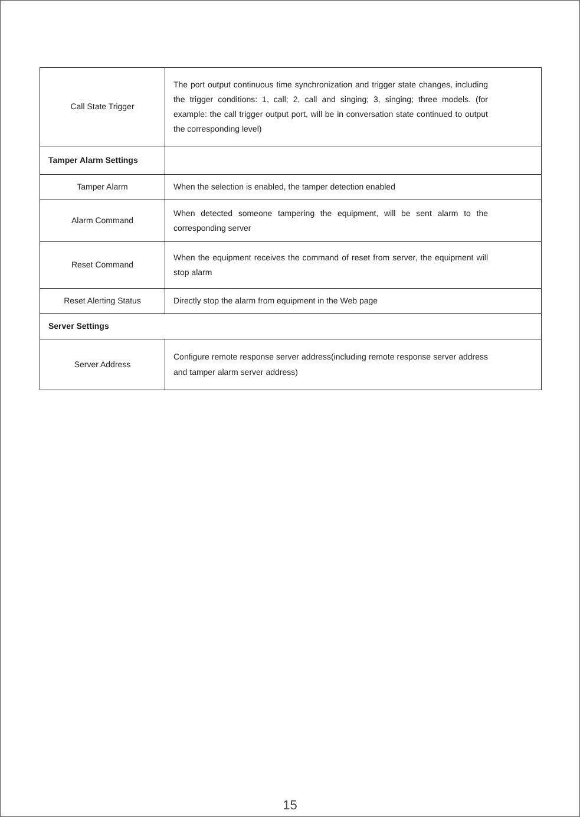| Call State Trigger | The port output continuous time synchronization and trigger state changes, including the trigger conditions: 1, call; 2, call and singing; 3, singing; three models. (for example: the call trigger output port, will be in conversation state continued to output the corresponding level) |
| Tamper Alarm Settings | |
| Tamper Alarm | When the selection is enabled, the tamper detection enabled |
| Alarm Command | When detected someone tampering the equipment, will be sent alarm to the corresponding server |
| Reset Command | When the equipment receives the command of reset from server, the equipment will stop alarm |
| Reset Alerting Status | Directly stop the alarm from equipment in the Web page |
| Server Settings | |
| Server Address | Configure remote response server address(including remote response server address and tamper alarm server address) |
15